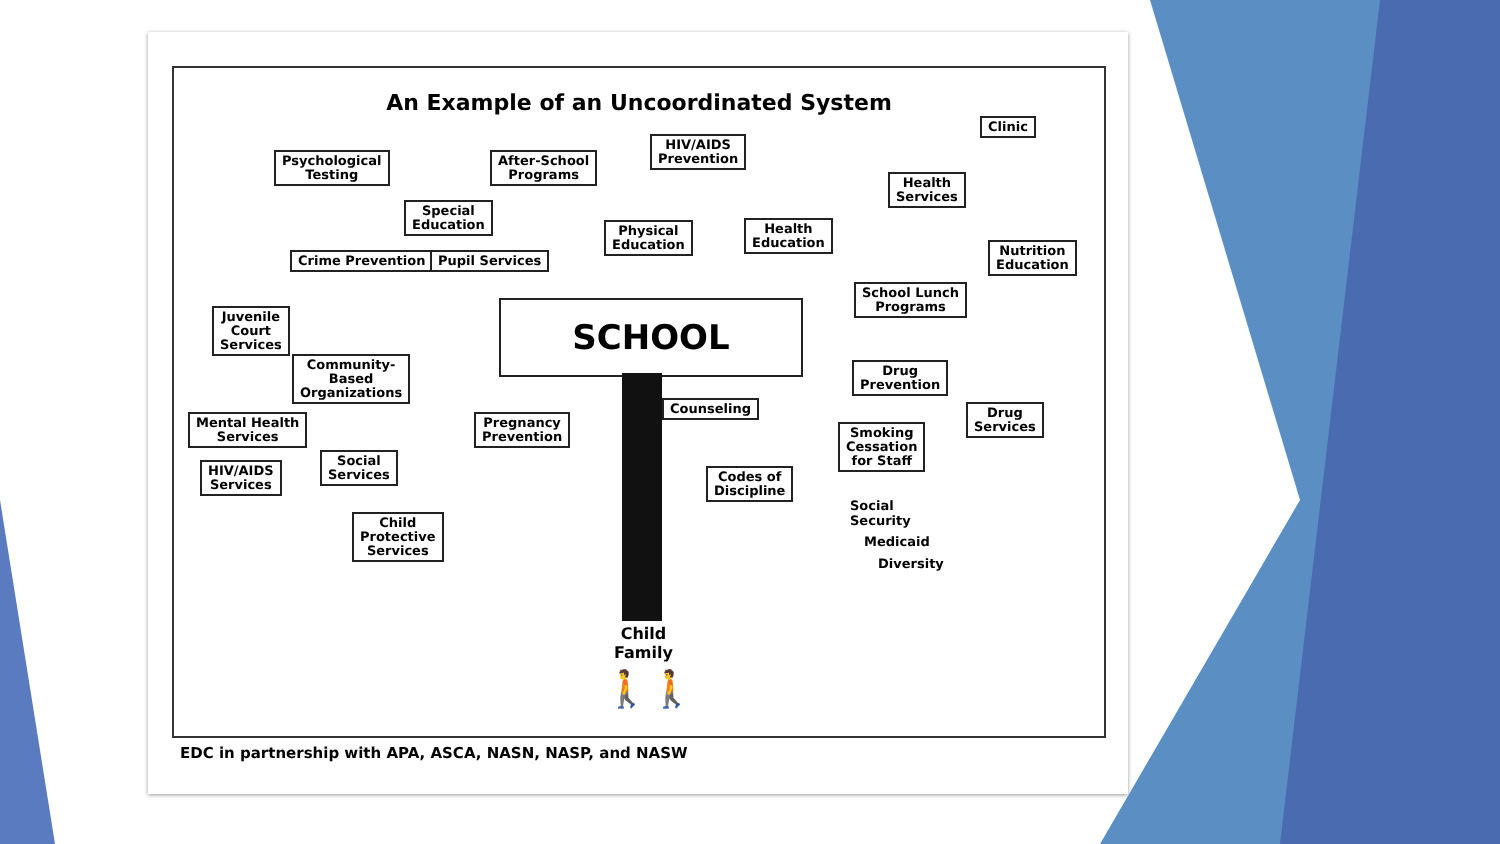An Example of an Uncoordinated System
Psychological
Testing
After-School
Programs
HIV/AIDS
Prevention
Clinic
Health
Services
Special
Education
Physical
Education
Health
Education
Nutrition
Education
Crime Prevention Pupil Services
School Lunch
Programs
Juvenile
Court
Services
SCHOOL
Community-
Based
Organizations
Drug
Prevention
Mental Health
Services
Pregnancy
Prevention
Counseling
Smoking
Cessation
for Staff
Drug
Services
Social
Services
HIV/AIDS
Services
Codes of
Discipline
Social
Security
Medicaid
Diversity
Child
Protective
Services
Child
Family
🚶🚶
EDC in partnership with APA, ASCA, NASN, NASP, and NASW